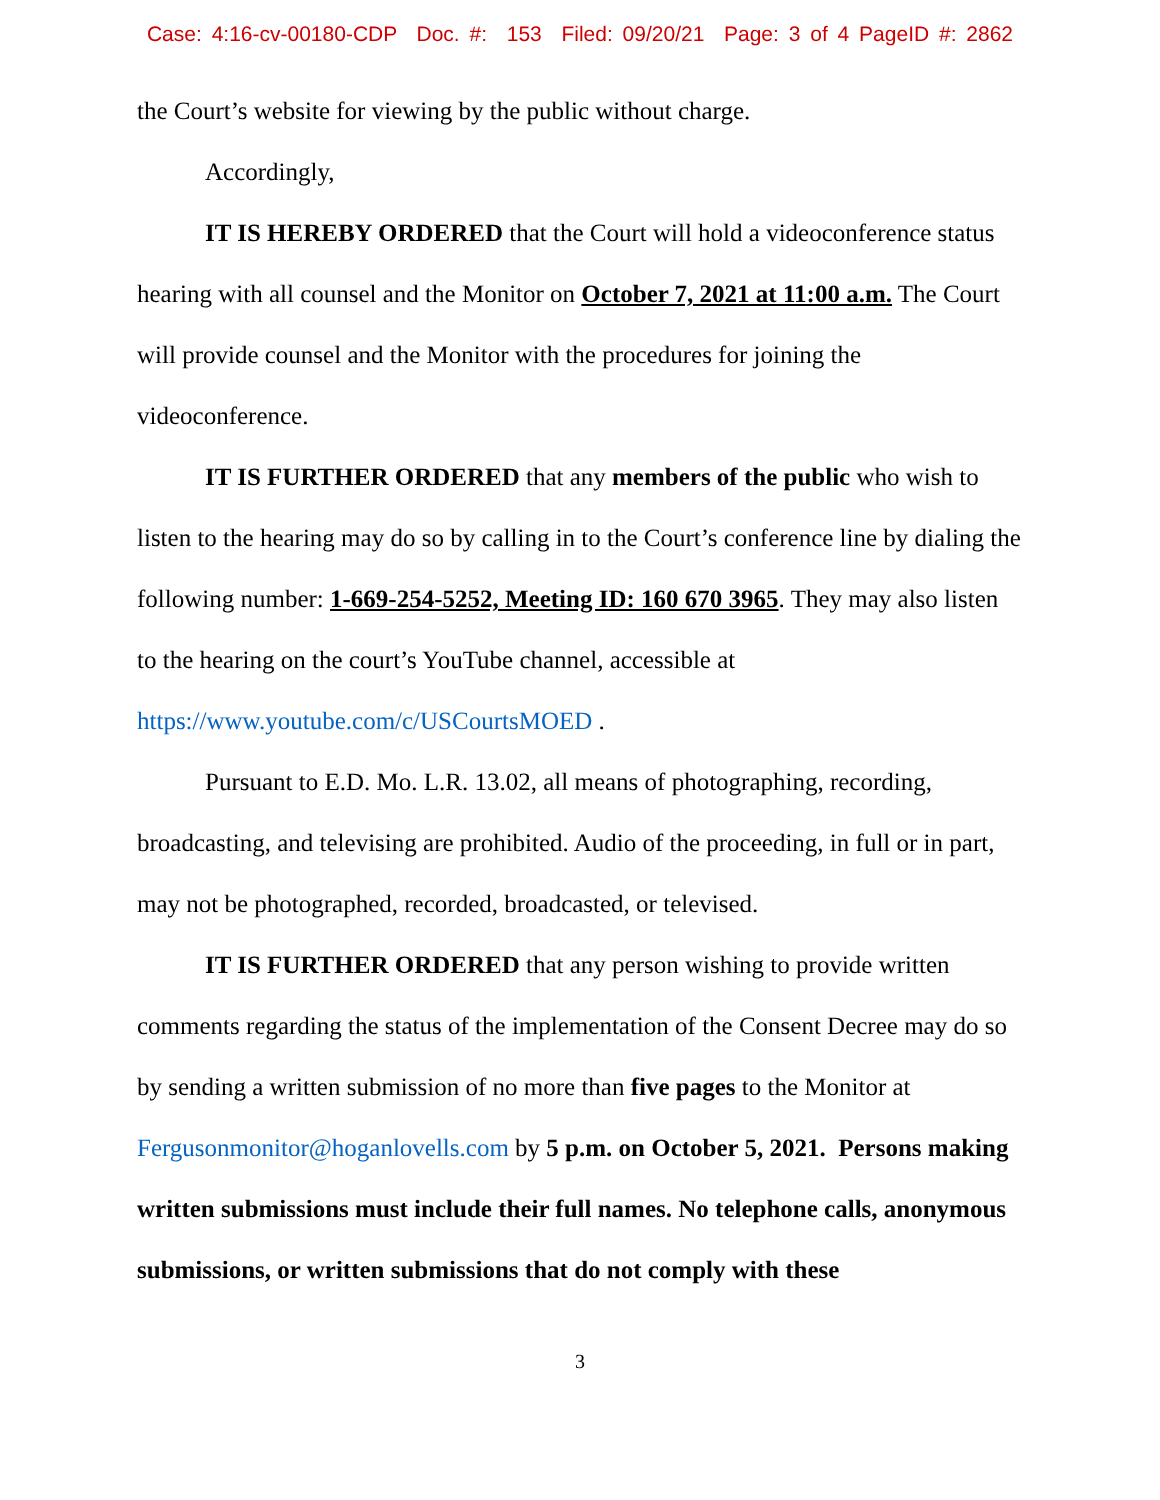Case: 4:16-cv-00180-CDP Doc. #: 153 Filed: 09/20/21 Page: 3 of 4 PageID #: 2862
the Court’s website for viewing by the public without charge.
Accordingly,
IT IS HEREBY ORDERED that the Court will hold a videoconference status hearing with all counsel and the Monitor on October 7, 2021 at 11:00 a.m. The Court will provide counsel and the Monitor with the procedures for joining the videoconference.
IT IS FURTHER ORDERED that any members of the public who wish to listen to the hearing may do so by calling in to the Court’s conference line by dialing the following number: 1-669-254-5252, Meeting ID: 160 670 3965. They may also listen to the hearing on the court’s YouTube channel, accessible at https://www.youtube.com/c/USCourtsMOED .
Pursuant to E.D. Mo. L.R. 13.02, all means of photographing, recording, broadcasting, and televising are prohibited. Audio of the proceeding, in full or in part, may not be photographed, recorded, broadcasted, or televised.
IT IS FURTHER ORDERED that any person wishing to provide written comments regarding the status of the implementation of the Consent Decree may do so by sending a written submission of no more than five pages to the Monitor at Fergusonmonitor@hoganlovells.com by 5 p.m. on October 5, 2021. Persons making written submissions must include their full names. No telephone calls, anonymous submissions, or written submissions that do not comply with these
3